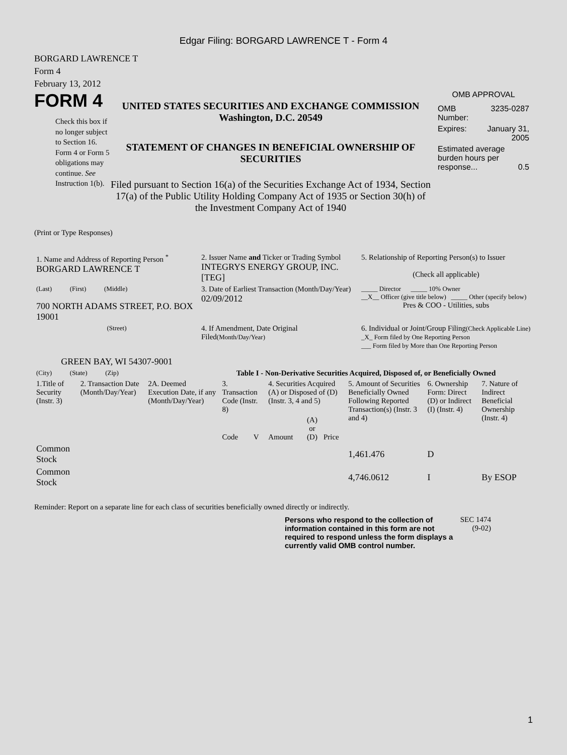Edgar Filing: BORGARD LAWRENCE T - Form 4
BORGARD LAWRENCE T
Form 4
February 13, 2012
FORM 4
Check this box if no longer subject to Section 16. Form 4 or Form 5 obligations may continue. See Instruction 1(b).
UNITED STATES SECURITIES AND EXCHANGE COMMISSION
Washington, D.C. 20549
STATEMENT OF CHANGES IN BENEFICIAL OWNERSHIP OF SECURITIES
Filed pursuant to Section 16(a) of the Securities Exchange Act of 1934, Section 17(a) of the Public Utility Holding Company Act of 1935 or Section 30(h) of the Investment Company Act of 1940
OMB APPROVAL
| OMB Number: | 3235-0287 |
| Expires: | January 31, 2005 |
| Estimated average burden hours per response... 0.5 | |
(Print or Type Responses)
| 1. Name and Address of Reporting Person <sup>*</sup> BORGARD LAWRENCE T | 2. Issuer Name and Ticker or Trading Symbol INTEGRYS ENERGY GROUP, INC. [TEG] | 5. Relationship of Reporting Person(s) to Issuer (Check all applicable) |
| (Last) (First) (Middle) 700 NORTH ADAMS STREET, P.O. BOX 19001 | 3. Date of Earliest Transaction (Month/Day/Year) 02/09/2012 | _____ Director _____ 10% Owner __X__ Officer (give title below) _____ Other (specify below) Pres & COO - Utilities, subs |
| (Street) GREEN BAY, WI 54307-9001 | 4. If Amendment, Date Original Filed (Month/Day/Year) | 6. Individual or Joint/Group Filing (Check Applicable Line) _X_ Form filed by One Reporting Person ___ Form filed by More than One Reporting Person |
| (City) (State) (Zip) | Table I - Non-Derivative Securities Acquired, Disposed of, or Beneficially Owned | |
| 1.Title of Security (Instr. 3) | 2. Transaction Date (Month/Day/Year) | 2A. Deemed Execution Date, if any (Month/Day/Year) | 3. Transaction Code (Instr. 8) | | 4. Securities Acquired (A) or Disposed of (D) (Instr. 3, 4 and 5) | | | 5. Amount of Securities Beneficially Owned Following Reported Transaction(s) (Instr. 3 and 4) | 6. Ownership Form: Direct (D) or Indirect (I) (Instr. 4) | 7. Nature of Indirect Beneficial Ownership (Instr. 4) |
| | | | Code | V | Amount | (A) or (D) | Price | | | |
| Common Stock | | | | | | | | 1,461.476 | D | |
| Common Stock | | | | | | | | 4,746.0612 | I | By ESOP |
Reminder: Report on a separate line for each class of securities beneficially owned directly or indirectly.
Persons who respond to the collection of information contained in this form are not required to respond unless the form displays a currently valid OMB control number.
SEC 1474 (9-02)
1